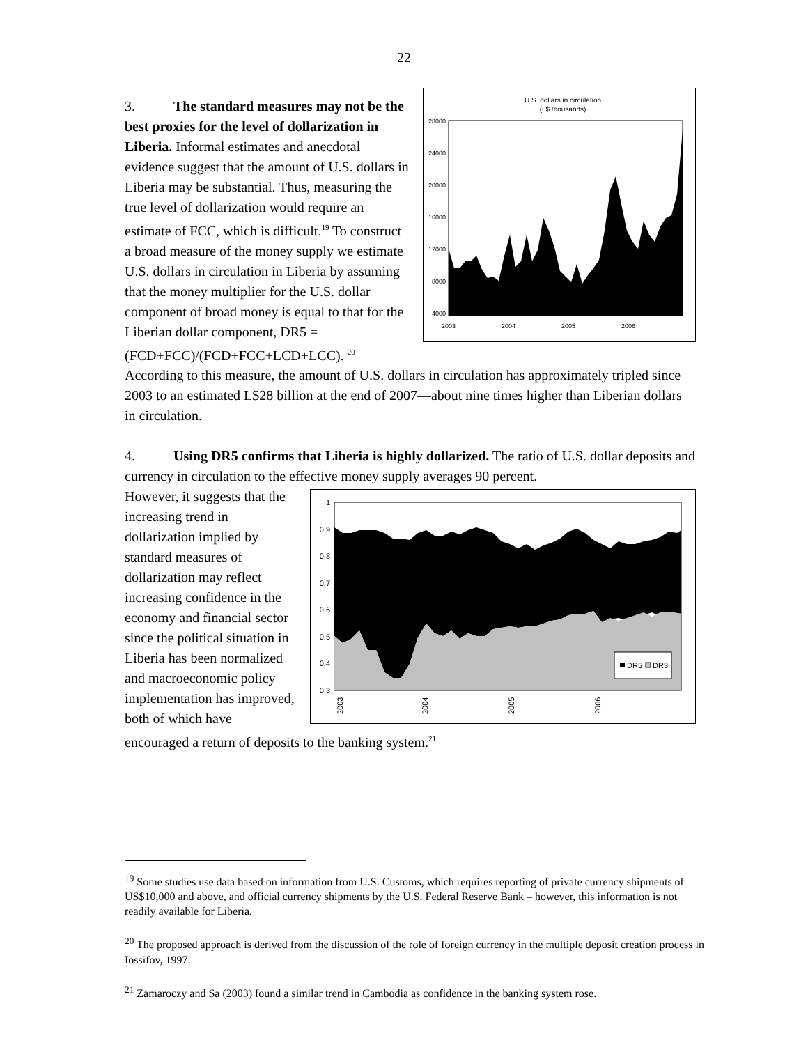22
U.S. dollars in circulation
(L$ thousands)
28000
24000
20000
16000
12000
8000
4000
2003
2004
2005
2006
3. The standard measures may not be the best proxies for the level of dollarization in Liberia. Informal estimates and anecdotal evidence suggest that the amount of U.S. dollars in Liberia may be substantial. Thus, measuring the true level of dollarization would require an estimate of FCC, which is difficult.<sup>19</sup> To construct a broad measure of the money supply we estimate U.S. dollars in circulation in Liberia by assuming that the money multiplier for the U.S. dollar component of broad money is equal to that for the Liberian dollar component, DR5 = (FCD+FCC)/(FCD+FCC+LCD+LCC). <sup>20</sup> According to this measure, the amount of U.S. dollars in circulation has approximately tripled since 2003 to an estimated L$28 billion at the end of 2007—about nine times higher than Liberian dollars in circulation.
4. Using DR5 confirms that Liberia is highly dollarized. The ratio of U.S. dollar deposits and currency in circulation to the effective money supply averages 90 percent.
1
0.9
0.8
0.7
0.6
0.5
0.4
0.3
2003
2004
2005
2006
DR5
DR3
However, it suggests that the increasing trend in dollarization implied by standard measures of dollarization may reflect increasing confidence in the economy and financial sector since the political situation in Liberia has been normalized and macroeconomic policy implementation has improved, both of which have encouraged a return of deposits to the banking system.<sup>21</sup>
<sup>19</sup> Some studies use data based on information from U.S. Customs, which requires reporting of private currency shipments of US$10,000 and above, and official currency shipments by the U.S. Federal Reserve Bank – however, this information is not readily available for Liberia.
<sup>20</sup> The proposed approach is derived from the discussion of the role of foreign currency in the multiple deposit creation process in Iossifov, 1997.
<sup>21</sup> Zamaroczy and Sa (2003) found a similar trend in Cambodia as confidence in the banking system rose.